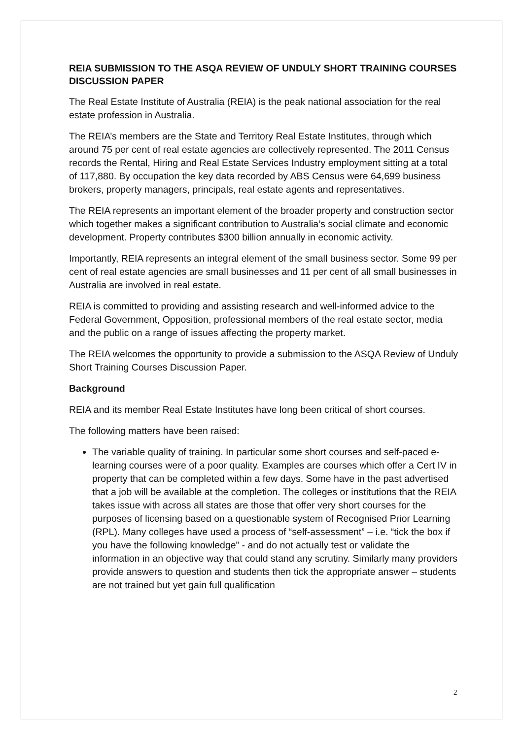REIA SUBMISSION TO THE ASQA REVIEW OF UNDULY SHORT TRAINING COURSES DISCUSSION PAPER
The Real Estate Institute of Australia (REIA) is the peak national association for the real estate profession in Australia.
The REIA’s members are the State and Territory Real Estate Institutes, through which around 75 per cent of real estate agencies are collectively represented. The 2011 Census records the Rental, Hiring and Real Estate Services Industry employment sitting at a total of 117,880. By occupation the key data recorded by ABS Census were 64,699 business brokers, property managers, principals, real estate agents and representatives.
The REIA represents an important element of the broader property and construction sector which together makes a significant contribution to Australia’s social climate and economic development. Property contributes $300 billion annually in economic activity.
Importantly, REIA represents an integral element of the small business sector. Some 99 per cent of real estate agencies are small businesses and 11 per cent of all small businesses in Australia are involved in real estate.
REIA is committed to providing and assisting research and well-informed advice to the Federal Government, Opposition, professional members of the real estate sector, media and the public on a range of issues affecting the property market.
The REIA welcomes the opportunity to provide a submission to the ASQA Review of Unduly Short Training Courses Discussion Paper.
Background
REIA and its member Real Estate Institutes have long been critical of short courses.
The following matters have been raised:
The variable quality of training. In particular some short courses and self-paced e-learning courses were of a poor quality. Examples are courses which offer a Cert IV in property that can be completed within a few days. Some have in the past advertised that a job will be available at the completion. The colleges or institutions that the REIA takes issue with across all states are those that offer very short courses for the purposes of licensing based on a questionable system of Recognised Prior Learning (RPL). Many colleges have used a process of “self-assessment” – i.e. “tick the box if you have the following knowledge” - and do not actually test or validate the information in an objective way that could stand any scrutiny. Similarly many providers provide answers to question and students then tick the appropriate answer – students are not trained but yet gain full qualification
2